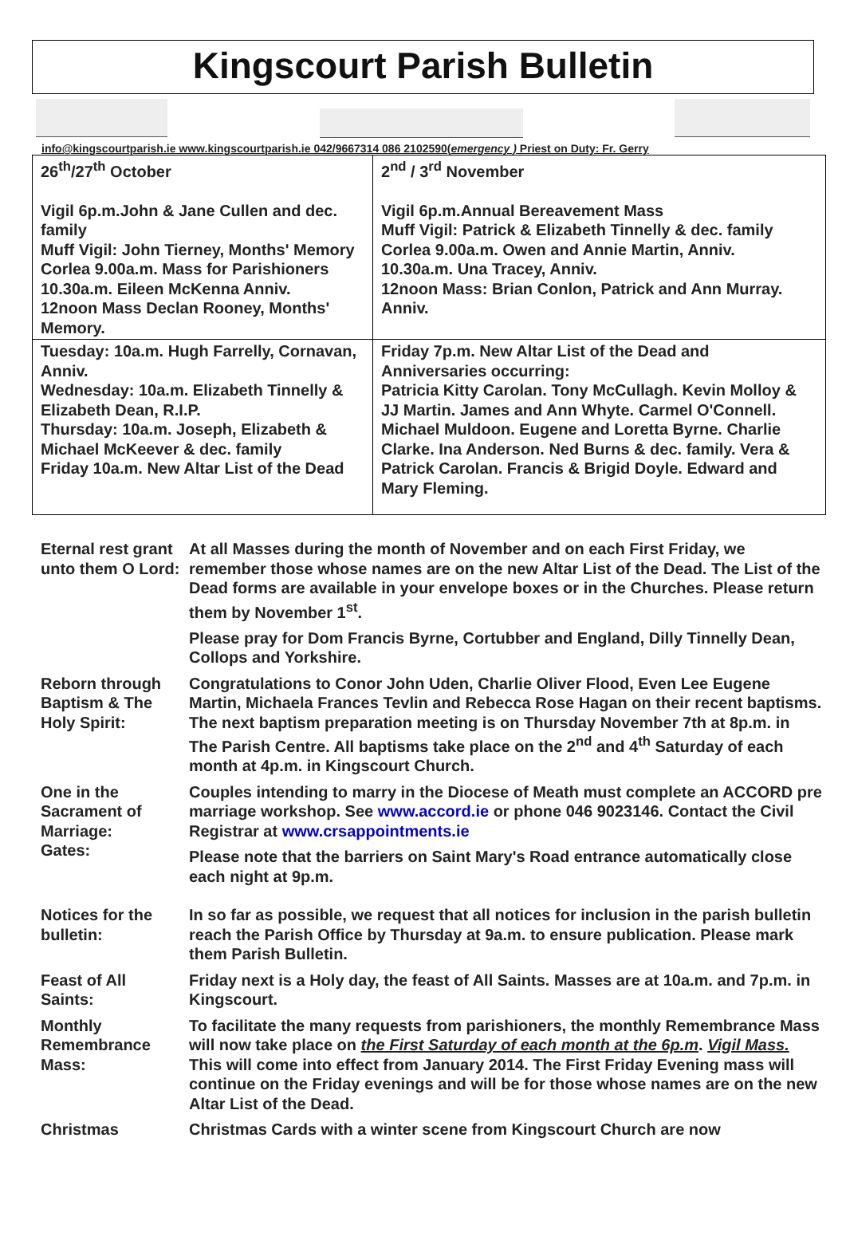Kingscourt Parish Bulletin
info@kingscourtparish.ie www.kingscourtparish.ie 042/9667314 086 2102590(emergency ) Priest on Duty: Fr. Gerry
| 26<sup>th</sup>/27<sup>th</sup> October Vigil 6p.m.John & Jane Cullen and dec. family Muff Vigil: John Tierney, Months' Memory Corlea 9.00a.m. Mass for Parishioners 10.30a.m. Eileen McKenna Anniv. 12noon Mass Declan Rooney, Months' Memory. | 2<sup>nd</sup> / 3<sup>rd</sup> November Vigil 6p.m.Annual Bereavement Mass Muff Vigil: Patrick & Elizabeth Tinnelly & dec. family Corlea 9.00a.m. Owen and Annie Martin, Anniv. 10.30a.m. Una Tracey, Anniv. 12noon Mass: Brian Conlon, Patrick and Ann Murray. Anniv. |
| Tuesday: 10a.m. Hugh Farrelly, Cornavan, Anniv. Wednesday: 10a.m. Elizabeth Tinnelly & Elizabeth Dean, R.I.P. Thursday: 10a.m. Joseph, Elizabeth & Michael McKeever & dec. family Friday 10a.m. New Altar List of the Dead | Friday 7p.m. New Altar List of the Dead and Anniversaries occurring: Patricia Kitty Carolan. Tony McCullagh. Kevin Molloy & JJ Martin. James and Ann Whyte. Carmel O'Connell. Michael Muldoon. Eugene and Loretta Byrne. Charlie Clarke. Ina Anderson. Ned Burns & dec. family. Vera & Patrick Carolan. Francis & Brigid Doyle. Edward and Mary Fleming. |
| Eternal rest grant unto them O Lord: | At all Masses during the month of November and on each First Friday, we remember those whose names are on the new Altar List of the Dead. The List of the Dead forms are available in your envelope boxes or in the Churches. Please return them by November 1<sup>st</sup>. |
| | Please pray for Dom Francis Byrne, Cortubber and England, Dilly Tinnelly Dean, Collops and Yorkshire. |
| Reborn through Baptism & The Holy Spirit: | Congratulations to Conor John Uden, Charlie Oliver Flood, Even Lee Eugene Martin, Michaela Frances Tevlin and Rebecca Rose Hagan on their recent baptisms. The next baptism preparation meeting is on Thursday November 7th at 8p.m. in The Parish Centre. All baptisms take place on the 2<sup>nd</sup> and 4<sup>th</sup> Saturday of each month at 4p.m. in Kingscourt Church. |
| One in the Sacrament of Marriage: Gates: | Couples intending to marry in the Diocese of Meath must complete an ACCORD pre marriage workshop. See www.accord.ie or phone 046 9023146. Contact the Civil Registrar at www.crsappointments.ie Please note that the barriers on Saint Mary's Road entrance automatically close each night at 9p.m. |
| Notices for the bulletin: | In so far as possible, we request that all notices for inclusion in the parish bulletin reach the Parish Office by Thursday at 9a.m. to ensure publication. Please mark them Parish Bulletin. |
| Feast of All Saints: | Friday next is a Holy day, the feast of All Saints. Masses are at 10a.m. and 7p.m. in Kingscourt. |
| Monthly Remembrance Mass: | To facilitate the many requests from parishioners, the monthly Remembrance Mass will now take place on the First Saturday of each month at the 6p.m . Vigil Mass. This will come into effect from January 2014. The First Friday Evening mass will continue on the Friday evenings and will be for those whose names are on the new Altar List of the Dead. |
| Christmas | Christmas Cards with a winter scene from Kingscourt Church are now |